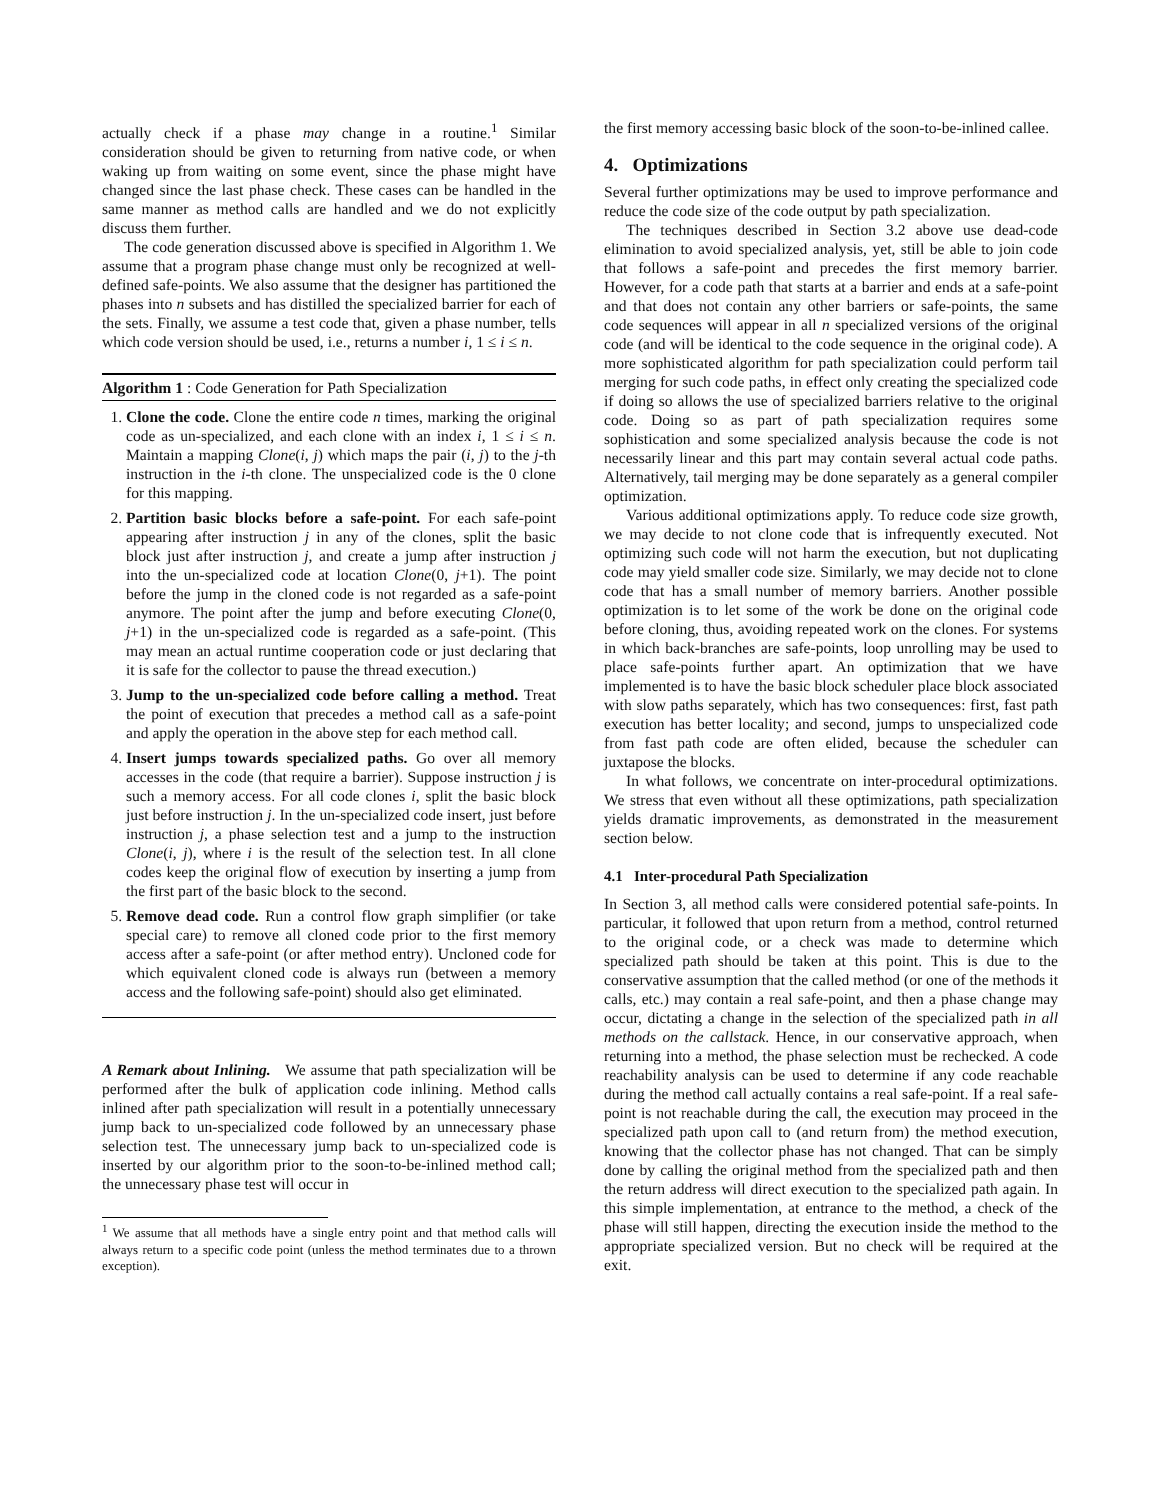actually check if a phase may change in a routine.<sup>1</sup> Similar consideration should be given to returning from native code, or when waking up from waiting on some event, since the phase might have changed since the last phase check. These cases can be handled in the same manner as method calls are handled and we do not explicitly discuss them further.
The code generation discussed above is specified in Algorithm 1. We assume that a program phase change must only be recognized at well-defined safe-points. We also assume that the designer has partitioned the phases into n subsets and has distilled the specialized barrier for each of the sets. Finally, we assume a test code that, given a phase number, tells which code version should be used, i.e., returns a number i, 1 ≤ i ≤ n.
Algorithm 1 : Code Generation for Path Specialization
1. Clone the code. Clone the entire code n times, marking the original code as un-specialized, and each clone with an index i, 1 ≤ i ≤ n. Maintain a mapping Clone(i, j) which maps the pair (i, j) to the j-th instruction in the i-th clone. The unspecialized code is the 0 clone for this mapping.
2. Partition basic blocks before a safe-point. For each safe-point appearing after instruction j in any of the clones, split the basic block just after instruction j, and create a jump after instruction j into the un-specialized code at location Clone(0, j+1). The point before the jump in the cloned code is not regarded as a safe-point anymore. The point after the jump and before executing Clone(0, j+1) in the un-specialized code is regarded as a safe-point. (This may mean an actual runtime cooperation code or just declaring that it is safe for the collector to pause the thread execution.)
3. Jump to the un-specialized code before calling a method. Treat the point of execution that precedes a method call as a safe-point and apply the operation in the above step for each method call.
4. Insert jumps towards specialized paths. Go over all memory accesses in the code (that require a barrier). Suppose instruction j is such a memory access. For all code clones i, split the basic block just before instruction j. In the un-specialized code insert, just before instruction j, a phase selection test and a jump to the instruction Clone(i, j), where i is the result of the selection test. In all clone codes keep the original flow of execution by inserting a jump from the first part of the basic block to the second.
5. Remove dead code. Run a control flow graph simplifier (or take special care) to remove all cloned code prior to the first memory access after a safe-point (or after method entry). Uncloned code for which equivalent cloned code is always run (between a memory access and the following safe-point) should also get eliminated.
A Remark about Inlining. We assume that path specialization will be performed after the bulk of application code inlining. Method calls inlined after path specialization will result in a potentially unnecessary jump back to un-specialized code followed by an unnecessary phase selection test. The unnecessary jump back to un-specialized code is inserted by our algorithm prior to the soon-to-be-inlined method call; the unnecessary phase test will occur in
<sup>1</sup> We assume that all methods have a single entry point and that method calls will always return to a specific code point (unless the method terminates due to a thrown exception).
the first memory accessing basic block of the soon-to-be-inlined callee.
4. Optimizations
Several further optimizations may be used to improve performance and reduce the code size of the code output by path specialization.
The techniques described in Section 3.2 above use dead-code elimination to avoid specialized analysis, yet, still be able to join code that follows a safe-point and precedes the first memory barrier. However, for a code path that starts at a barrier and ends at a safe-point and that does not contain any other barriers or safe-points, the same code sequences will appear in all n specialized versions of the original code (and will be identical to the code sequence in the original code). A more sophisticated algorithm for path specialization could perform tail merging for such code paths, in effect only creating the specialized code if doing so allows the use of specialized barriers relative to the original code. Doing so as part of path specialization requires some sophistication and some specialized analysis because the code is not necessarily linear and this part may contain several actual code paths. Alternatively, tail merging may be done separately as a general compiler optimization.
Various additional optimizations apply. To reduce code size growth, we may decide to not clone code that is infrequently executed. Not optimizing such code will not harm the execution, but not duplicating code may yield smaller code size. Similarly, we may decide not to clone code that has a small number of memory barriers. Another possible optimization is to let some of the work be done on the original code before cloning, thus, avoiding repeated work on the clones. For systems in which back-branches are safe-points, loop unrolling may be used to place safe-points further apart. An optimization that we have implemented is to have the basic block scheduler place block associated with slow paths separately, which has two consequences: first, fast path execution has better locality; and second, jumps to unspecialized code from fast path code are often elided, because the scheduler can juxtapose the blocks.
In what follows, we concentrate on inter-procedural optimizations. We stress that even without all these optimizations, path specialization yields dramatic improvements, as demonstrated in the measurement section below.
4.1 Inter-procedural Path Specialization
In Section 3, all method calls were considered potential safe-points. In particular, it followed that upon return from a method, control returned to the original code, or a check was made to determine which specialized path should be taken at this point. This is due to the conservative assumption that the called method (or one of the methods it calls, etc.) may contain a real safe-point, and then a phase change may occur, dictating a change in the selection of the specialized path in all methods on the callstack. Hence, in our conservative approach, when returning into a method, the phase selection must be rechecked. A code reachability analysis can be used to determine if any code reachable during the method call actually contains a real safe-point. If a real safe-point is not reachable during the call, the execution may proceed in the specialized path upon call to (and return from) the method execution, knowing that the collector phase has not changed. That can be simply done by calling the original method from the specialized path and then the return address will direct execution to the specialized path again. In this simple implementation, at entrance to the method, a check of the phase will still happen, directing the execution inside the method to the appropriate specialized version. But no check will be required at the exit.